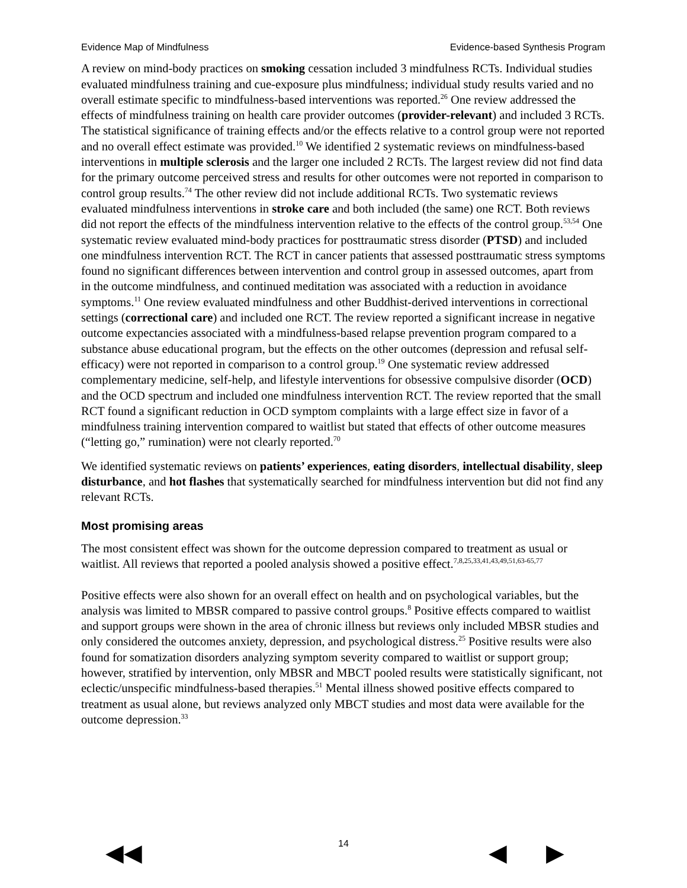Evidence Map of Mindfulness Evidence-based Synthesis Program
A review on mind-body practices on smoking cessation included 3 mindfulness RCTs. Individual studies evaluated mindfulness training and cue-exposure plus mindfulness; individual study results varied and no overall estimate specific to mindfulness-based interventions was reported.<sup>26</sup> One review addressed the effects of mindfulness training on health care provider outcomes (provider-relevant) and included 3 RCTs. The statistical significance of training effects and/or the effects relative to a control group were not reported and no overall effect estimate was provided.<sup>10</sup> We identified 2 systematic reviews on mindfulness-based interventions in multiple sclerosis and the larger one included 2 RCTs. The largest review did not find data for the primary outcome perceived stress and results for other outcomes were not reported in comparison to control group results.<sup>74</sup> The other review did not include additional RCTs. Two systematic reviews evaluated mindfulness interventions in stroke care and both included (the same) one RCT. Both reviews did not report the effects of the mindfulness intervention relative to the effects of the control group.<sup>53,54</sup> One systematic review evaluated mind-body practices for posttraumatic stress disorder (PTSD) and included one mindfulness intervention RCT. The RCT in cancer patients that assessed posttraumatic stress symptoms found no significant differences between intervention and control group in assessed outcomes, apart from in the outcome mindfulness, and continued meditation was associated with a reduction in avoidance symptoms.<sup>11</sup> One review evaluated mindfulness and other Buddhist-derived interventions in correctional settings (correctional care) and included one RCT. The review reported a significant increase in negative outcome expectancies associated with a mindfulness-based relapse prevention program compared to a substance abuse educational program, but the effects on the other outcomes (depression and refusal self-efficacy) were not reported in comparison to a control group.<sup>19</sup> One systematic review addressed complementary medicine, self-help, and lifestyle interventions for obsessive compulsive disorder (OCD) and the OCD spectrum and included one mindfulness intervention RCT. The review reported that the small RCT found a significant reduction in OCD symptom complaints with a large effect size in favor of a mindfulness training intervention compared to waitlist but stated that effects of other outcome measures (“letting go,” rumination) were not clearly reported.<sup>70</sup>
We identified systematic reviews on patients’ experiences, eating disorders, intellectual disability, sleep disturbance, and hot flashes that systematically searched for mindfulness intervention but did not find any relevant RCTs.
Most promising areas
The most consistent effect was shown for the outcome depression compared to treatment as usual or waitlist. All reviews that reported a pooled analysis showed a positive effect.<sup>7,8,25,33,41,43,49,51,63-65,77</sup>
Positive effects were also shown for an overall effect on health and on psychological variables, but the analysis was limited to MBSR compared to passive control groups.<sup>8</sup> Positive effects compared to waitlist and support groups were shown in the area of chronic illness but reviews only included MBSR studies and only considered the outcomes anxiety, depression, and psychological distress.<sup>25</sup> Positive results were also found for somatization disorders analyzing symptom severity compared to waitlist or support group; however, stratified by intervention, only MBSR and MBCT pooled results were statistically significant, not eclectic/unspecific mindfulness-based therapies.<sup>51</sup> Mental illness showed positive effects compared to treatment as usual alone, but reviews analyzed only MBCT studies and most data were available for the outcome depression.<sup>33</sup>
14
◀◀ ◀ ▶